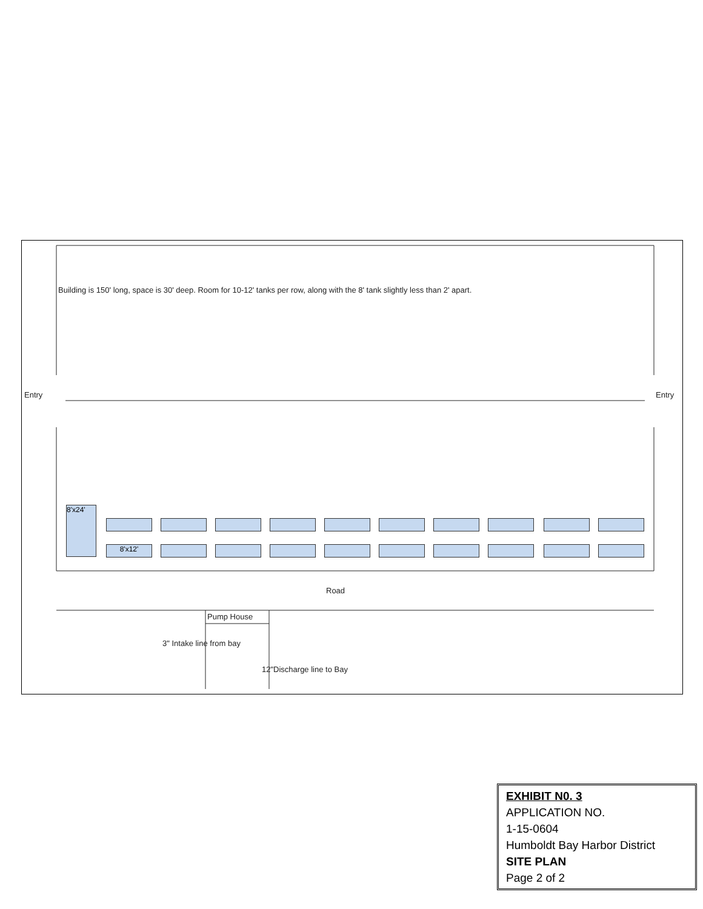Building is 150' long, space is 30' deep. Room for 10-12' tanks per row, along with the 8' tank slightly less than 2' apart.
Entry Entry
8'x24'
8'x12'
Road
Pump House
3" Intake line from bay
12"Discharge line to Bay
EXHIBIT N0. 3
APPLICATION NO.
1-15-0604
Humboldt Bay Harbor District
SITE PLAN
Page 2 of 2